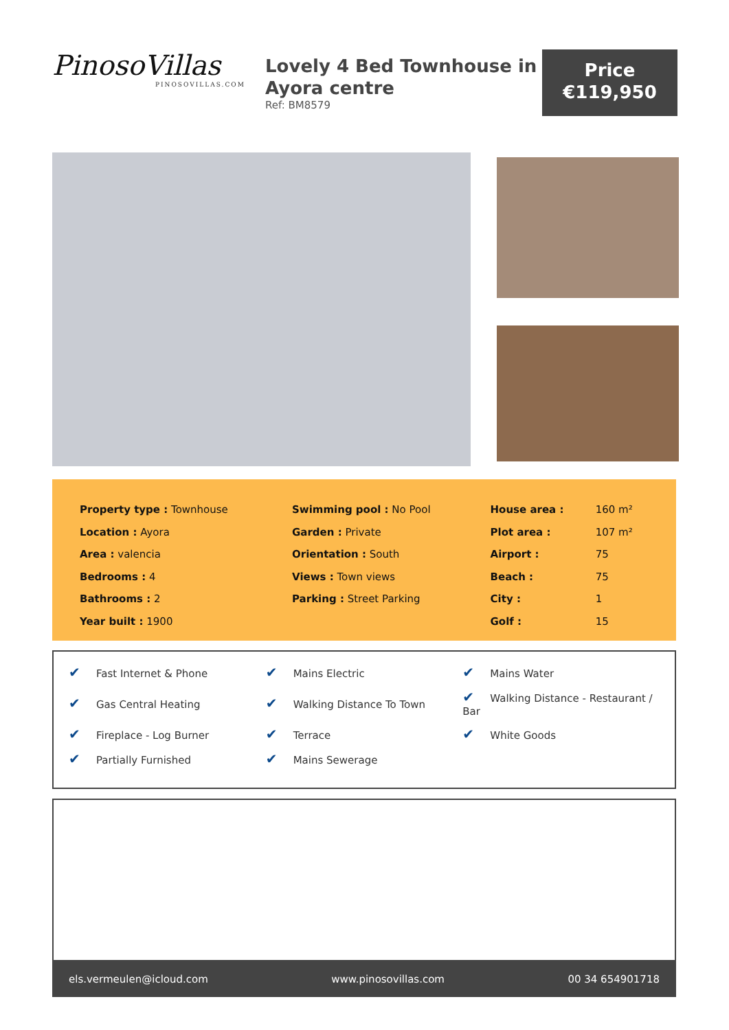PinosoVillas
PINOSOVILLAS.COM
Lovely 4 Bed Townhouse in Ayora centre
Ref: BM8579
Price
€119,950
| Property type : Townhouse | Swimming pool : No Pool | House area : | 160 m² |
| Location : Ayora | Garden : Private | Plot area : | 107 m² |
| Area : valencia | Orientation : South | Airport : | 75 |
| Bedrooms : 4 | Views : Town views | Beach : | 75 |
| Bathrooms : 2 | Parking : Street Parking | City : | 1 |
| Year built : 1900 | | Golf : | 15 |
| ✔ Fast Internet & Phone | ✔ Mains Electric | ✔ Mains Water |
| ✔ Gas Central Heating | ✔ Walking Distance To Town | ✔ Walking Distance - Restaurant / Bar |
| ✔ Fireplace - Log Burner | ✔ Terrace | ✔ White Goods |
| ✔ Partially Furnished | ✔ Mains Sewerage | |
els.vermeulen@icloud.com www.pinosovillas.com 00 34 654901718